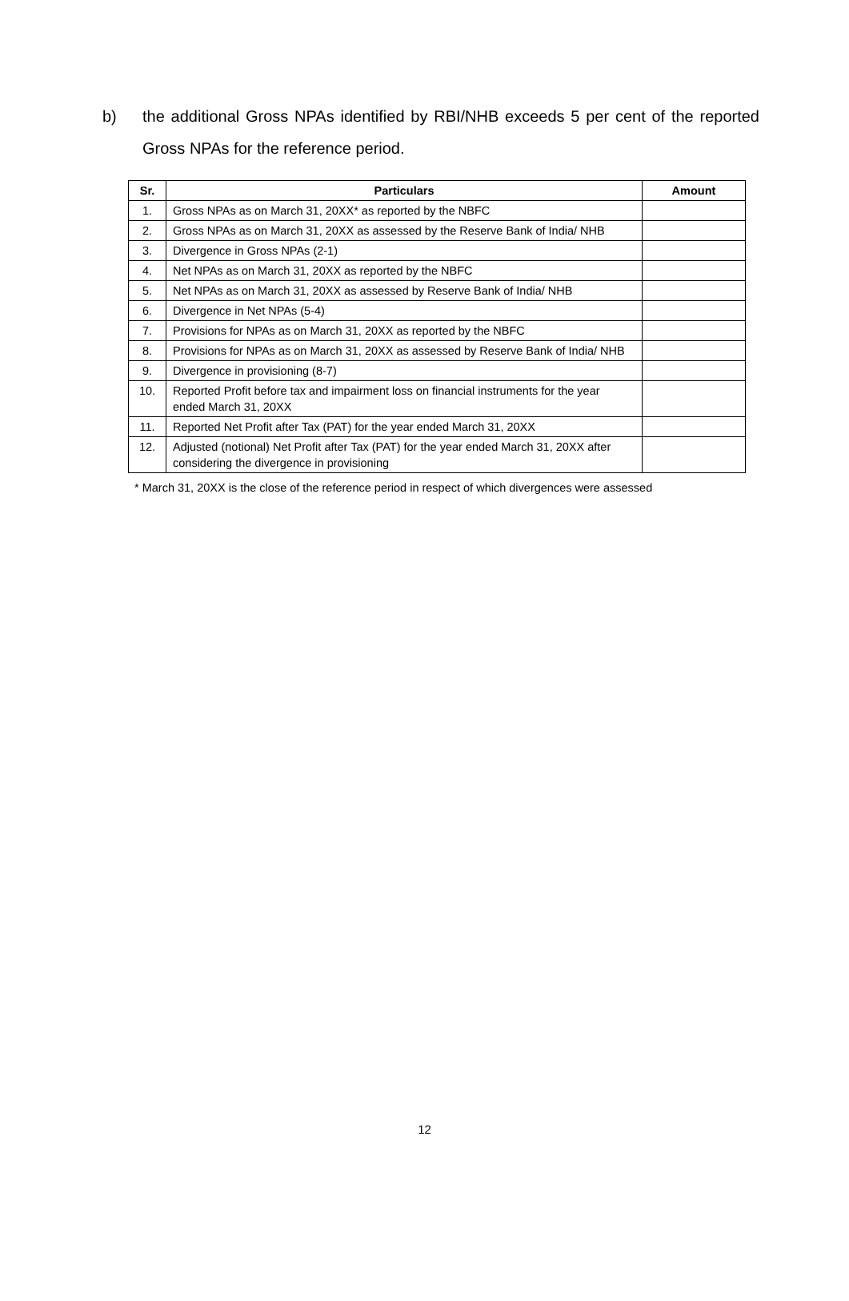b) the additional Gross NPAs identified by RBI/NHB exceeds 5 per cent of the reported Gross NPAs for the reference period.
| Sr. | Particulars | Amount |
| --- | --- | --- |
| 1. | Gross NPAs as on March 31, 20XX* as reported by the NBFC | |
| 2. | Gross NPAs as on March 31, 20XX as assessed by the Reserve Bank of India/ NHB | |
| 3. | Divergence in Gross NPAs (2-1) | |
| 4. | Net NPAs as on March 31, 20XX as reported by the NBFC | |
| 5. | Net NPAs as on March 31, 20XX as assessed by Reserve Bank of India/ NHB | |
| 6. | Divergence in Net NPAs (5-4) | |
| 7. | Provisions for NPAs as on March 31, 20XX as reported by the NBFC | |
| 8. | Provisions for NPAs as on March 31, 20XX as assessed by Reserve Bank of India/ NHB | |
| 9. | Divergence in provisioning (8-7) | |
| 10. | Reported Profit before tax and impairment loss on financial instruments for the year ended March 31, 20XX | |
| 11. | Reported Net Profit after Tax (PAT) for the year ended March 31, 20XX | |
| 12. | Adjusted (notional) Net Profit after Tax (PAT) for the year ended March 31, 20XX after considering the divergence in provisioning | |
* March 31, 20XX is the close of the reference period in respect of which divergences were assessed
12